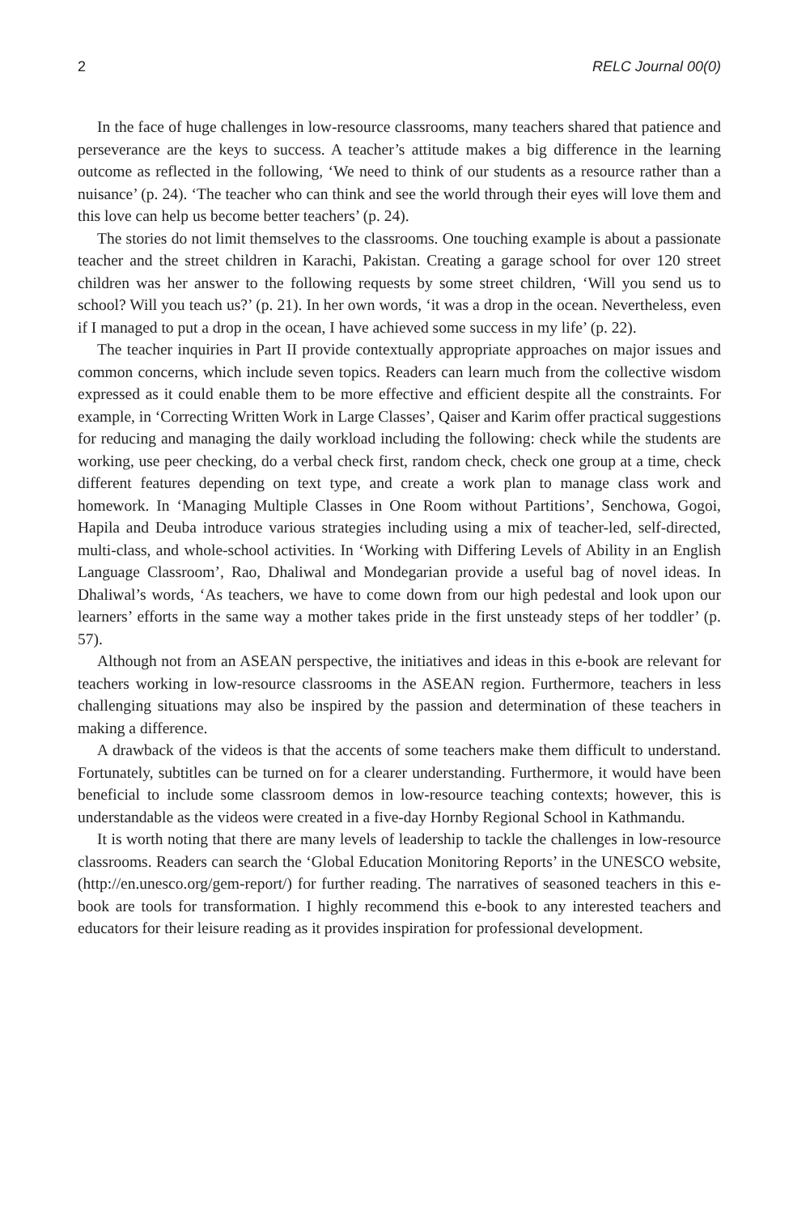2 RELC Journal 00(0)
In the face of huge challenges in low-resource classrooms, many teachers shared that patience and perseverance are the keys to success. A teacher’s attitude makes a big difference in the learning outcome as reflected in the following, ‘We need to think of our students as a resource rather than a nuisance’ (p. 24). ‘The teacher who can think and see the world through their eyes will love them and this love can help us become better teachers’ (p. 24).
The stories do not limit themselves to the classrooms. One touching example is about a passionate teacher and the street children in Karachi, Pakistan. Creating a garage school for over 120 street children was her answer to the following requests by some street children, ‘Will you send us to school? Will you teach us?’ (p. 21). In her own words, ‘it was a drop in the ocean. Nevertheless, even if I managed to put a drop in the ocean, I have achieved some success in my life’ (p. 22).
The teacher inquiries in Part II provide contextually appropriate approaches on major issues and common concerns, which include seven topics. Readers can learn much from the collective wisdom expressed as it could enable them to be more effective and efficient despite all the constraints. For example, in ‘Correcting Written Work in Large Classes’, Qaiser and Karim offer practical suggestions for reducing and managing the daily workload including the following: check while the students are working, use peer checking, do a verbal check first, random check, check one group at a time, check different features depending on text type, and create a work plan to manage class work and homework. In ‘Managing Multiple Classes in One Room without Partitions’, Senchowa, Gogoi, Hapila and Deuba introduce various strategies including using a mix of teacher-led, self-directed, multi-class, and whole-school activities. In ‘Working with Differing Levels of Ability in an English Language Classroom’, Rao, Dhaliwal and Mondegarian provide a useful bag of novel ideas. In Dhaliwal’s words, ‘As teachers, we have to come down from our high pedestal and look upon our learners’ efforts in the same way a mother takes pride in the first unsteady steps of her toddler’ (p. 57).
Although not from an ASEAN perspective, the initiatives and ideas in this e-book are relevant for teachers working in low-resource classrooms in the ASEAN region. Furthermore, teachers in less challenging situations may also be inspired by the passion and determination of these teachers in making a difference.
A drawback of the videos is that the accents of some teachers make them difficult to understand. Fortunately, subtitles can be turned on for a clearer understanding. Furthermore, it would have been beneficial to include some classroom demos in low-resource teaching contexts; however, this is understandable as the videos were created in a five-day Hornby Regional School in Kathmandu.
It is worth noting that there are many levels of leadership to tackle the challenges in low-resource classrooms. Readers can search the ‘Global Education Monitoring Reports’ in the UNESCO website, (http://en.unesco.org/gem-report/) for further reading. The narratives of seasoned teachers in this e-book are tools for transformation. I highly recommend this e-book to any interested teachers and educators for their leisure reading as it provides inspiration for professional development.